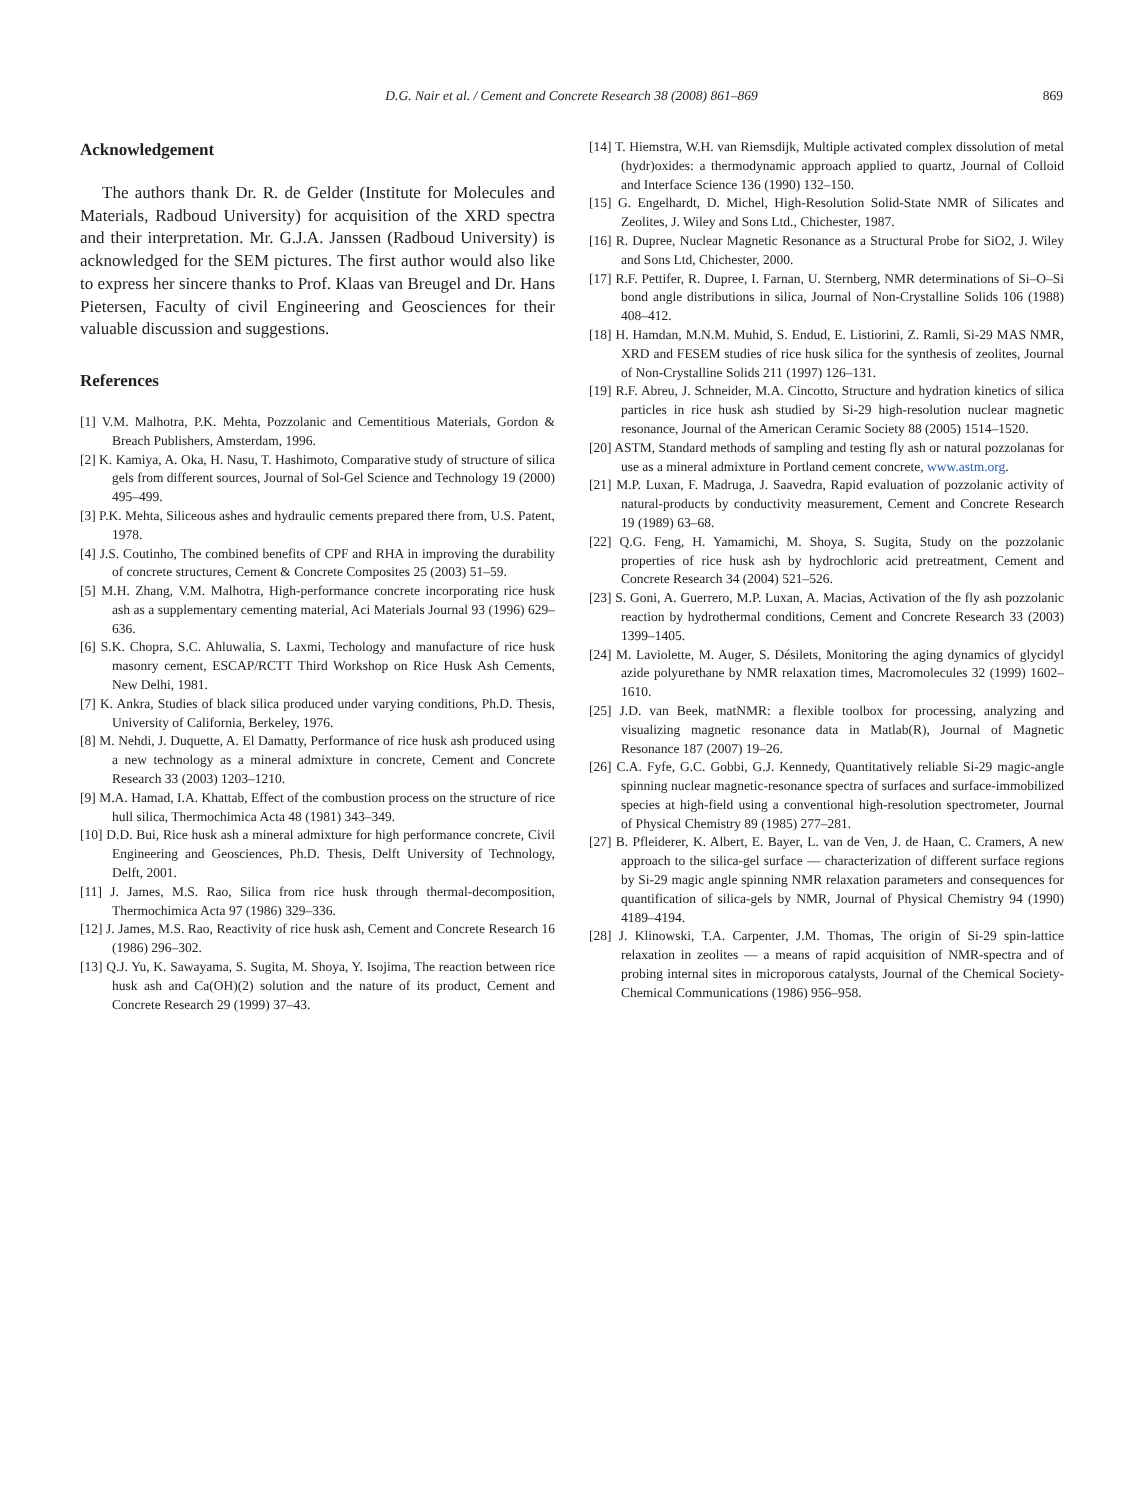D.G. Nair et al. / Cement and Concrete Research 38 (2008) 861–869 869
Acknowledgement
The authors thank Dr. R. de Gelder (Institute for Molecules and Materials, Radboud University) for acquisition of the XRD spectra and their interpretation. Mr. G.J.A. Janssen (Radboud University) is acknowledged for the SEM pictures. The first author would also like to express her sincere thanks to Prof. Klaas van Breugel and Dr. Hans Pietersen, Faculty of civil Engineering and Geosciences for their valuable discussion and suggestions.
References
[1] V.M. Malhotra, P.K. Mehta, Pozzolanic and Cementitious Materials, Gordon & Breach Publishers, Amsterdam, 1996.
[2] K. Kamiya, A. Oka, H. Nasu, T. Hashimoto, Comparative study of structure of silica gels from different sources, Journal of Sol-Gel Science and Technology 19 (2000) 495–499.
[3] P.K. Mehta, Siliceous ashes and hydraulic cements prepared there from, U.S. Patent, 1978.
[4] J.S. Coutinho, The combined benefits of CPF and RHA in improving the durability of concrete structures, Cement & Concrete Composites 25 (2003) 51–59.
[5] M.H. Zhang, V.M. Malhotra, High-performance concrete incorporating rice husk ash as a supplementary cementing material, Aci Materials Journal 93 (1996) 629–636.
[6] S.K. Chopra, S.C. Ahluwalia, S. Laxmi, Techology and manufacture of rice husk masonry cement, ESCAP/RCTT Third Workshop on Rice Husk Ash Cements, New Delhi, 1981.
[7] K. Ankra, Studies of black silica produced under varying conditions, Ph.D. Thesis, University of California, Berkeley, 1976.
[8] M. Nehdi, J. Duquette, A. El Damatty, Performance of rice husk ash produced using a new technology as a mineral admixture in concrete, Cement and Concrete Research 33 (2003) 1203–1210.
[9] M.A. Hamad, I.A. Khattab, Effect of the combustion process on the structure of rice hull silica, Thermochimica Acta 48 (1981) 343–349.
[10] D.D. Bui, Rice husk ash a mineral admixture for high performance concrete, Civil Engineering and Geosciences, Ph.D. Thesis, Delft University of Technology, Delft, 2001.
[11] J. James, M.S. Rao, Silica from rice husk through thermal-decomposition, Thermochimica Acta 97 (1986) 329–336.
[12] J. James, M.S. Rao, Reactivity of rice husk ash, Cement and Concrete Research 16 (1986) 296–302.
[13] Q.J. Yu, K. Sawayama, S. Sugita, M. Shoya, Y. Isojima, The reaction between rice husk ash and Ca(OH)(2) solution and the nature of its product, Cement and Concrete Research 29 (1999) 37–43.
[14] T. Hiemstra, W.H. van Riemsdijk, Multiple activated complex dissolution of metal (hydr)oxides: a thermodynamic approach applied to quartz, Journal of Colloid and Interface Science 136 (1990) 132–150.
[15] G. Engelhardt, D. Michel, High-Resolution Solid-State NMR of Silicates and Zeolites, J. Wiley and Sons Ltd., Chichester, 1987.
[16] R. Dupree, Nuclear Magnetic Resonance as a Structural Probe for SiO2, J. Wiley and Sons Ltd, Chichester, 2000.
[17] R.F. Pettifer, R. Dupree, I. Farnan, U. Sternberg, NMR determinations of Si–O–Si bond angle distributions in silica, Journal of Non-Crystalline Solids 106 (1988) 408–412.
[18] H. Hamdan, M.N.M. Muhid, S. Endud, E. Listiorini, Z. Ramli, Si-29 MAS NMR, XRD and FESEM studies of rice husk silica for the synthesis of zeolites, Journal of Non-Crystalline Solids 211 (1997) 126–131.
[19] R.F. Abreu, J. Schneider, M.A. Cincotto, Structure and hydration kinetics of silica particles in rice husk ash studied by Si-29 high-resolution nuclear magnetic resonance, Journal of the American Ceramic Society 88 (2005) 1514–1520.
[20] ASTM, Standard methods of sampling and testing fly ash or natural pozzolanas for use as a mineral admixture in Portland cement concrete, www.astm.org.
[21] M.P. Luxan, F. Madruga, J. Saavedra, Rapid evaluation of pozzolanic activity of natural-products by conductivity measurement, Cement and Concrete Research 19 (1989) 63–68.
[22] Q.G. Feng, H. Yamamichi, M. Shoya, S. Sugita, Study on the pozzolanic properties of rice husk ash by hydrochloric acid pretreatment, Cement and Concrete Research 34 (2004) 521–526.
[23] S. Goni, A. Guerrero, M.P. Luxan, A. Macias, Activation of the fly ash pozzolanic reaction by hydrothermal conditions, Cement and Concrete Research 33 (2003) 1399–1405.
[24] M. Laviolette, M. Auger, S. Désilets, Monitoring the aging dynamics of glycidyl azide polyurethane by NMR relaxation times, Macromolecules 32 (1999) 1602–1610.
[25] J.D. van Beek, matNMR: a flexible toolbox for processing, analyzing and visualizing magnetic resonance data in Matlab(R), Journal of Magnetic Resonance 187 (2007) 19–26.
[26] C.A. Fyfe, G.C. Gobbi, G.J. Kennedy, Quantitatively reliable Si-29 magic-angle spinning nuclear magnetic-resonance spectra of surfaces and surface-immobilized species at high-field using a conventional high-resolution spectrometer, Journal of Physical Chemistry 89 (1985) 277–281.
[27] B. Pfleiderer, K. Albert, E. Bayer, L. van de Ven, J. de Haan, C. Cramers, A new approach to the silica-gel surface — characterization of different surface regions by Si-29 magic angle spinning NMR relaxation parameters and consequences for quantification of silica-gels by NMR, Journal of Physical Chemistry 94 (1990) 4189–4194.
[28] J. Klinowski, T.A. Carpenter, J.M. Thomas, The origin of Si-29 spin-lattice relaxation in zeolites — a means of rapid acquisition of NMR-spectra and of probing internal sites in microporous catalysts, Journal of the Chemical Society-Chemical Communications (1986) 956–958.